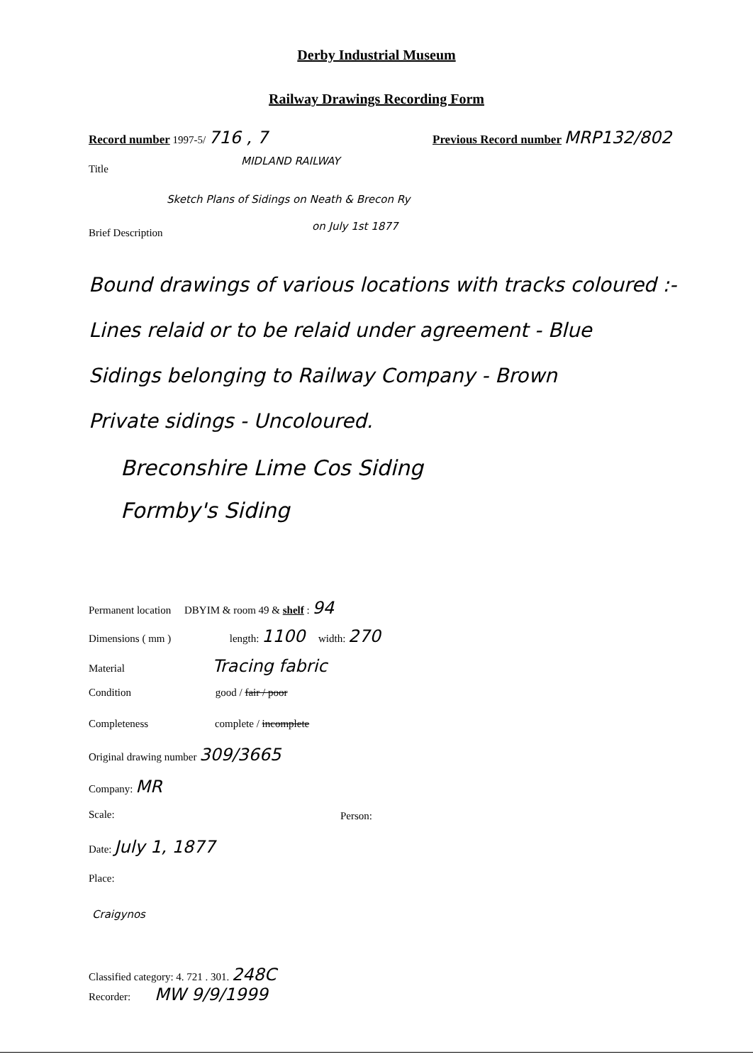Derby Industrial Museum
Railway Drawings Recording Form
Record number 1997-5/ 716 , 7
Previous Record number MRP132/802
Title
MIDLAND RAILWAY
Sketch Plans of Sidings on Neath & Brecon Ry
Brief Description
on July 1st 1877
Bound drawings of various locations with tracks coloured :-
Lines relaid or to be relaid under agreement - Blue
Sidings belonging to Railway Company - Brown
Private sidings - Uncoloured.
Breconshire Lime Cos Siding
Formby's Siding
Permanent location DBYIM & room 49 & shelf : 94
Dimensions ( mm ) length: 1100 width: 270
Material Tracing fabric
Condition good / fair / poor
Completeness complete / incomplete
Original drawing number 309/3665
Company: MR
Scale: Person:
Date: July 1, 1877
Place:
Craigynos
Classified category: 4. 721 . 301. 248C
Recorder: MW 9/9/1999